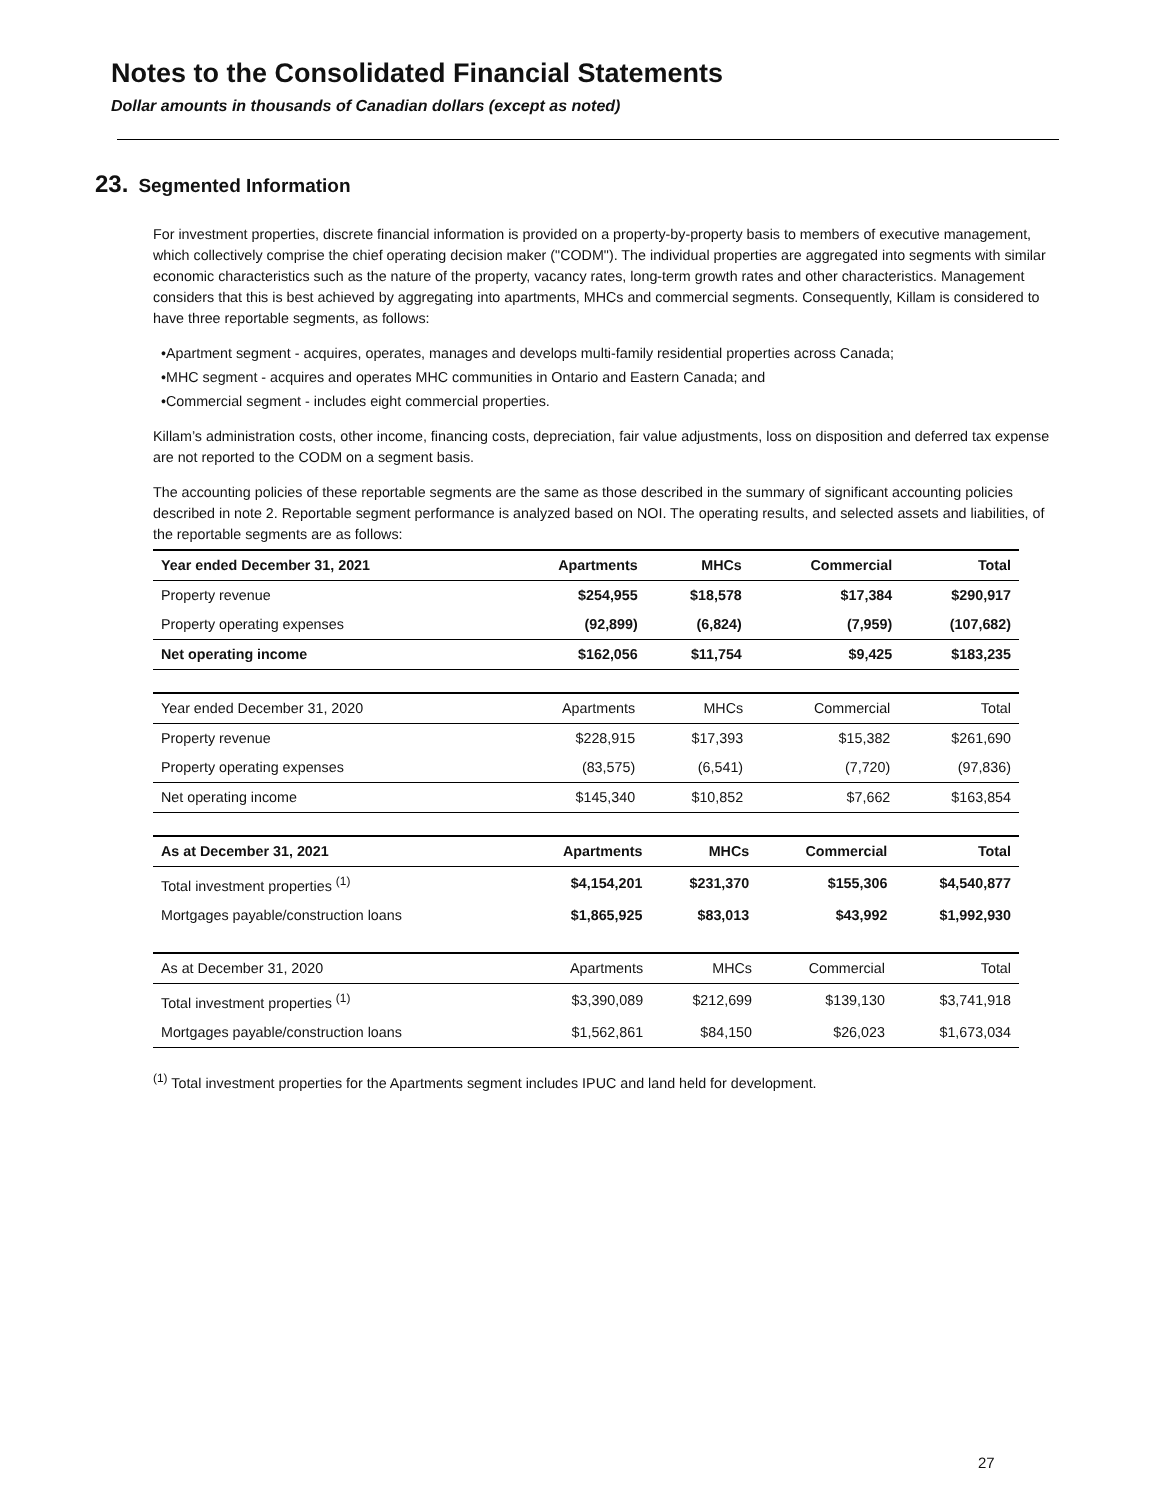Notes to the Consolidated Financial Statements
Dollar amounts in thousands of Canadian dollars (except as noted)
23. Segmented Information
For investment properties, discrete financial information is provided on a property-by-property basis to members of executive management, which collectively comprise the chief operating decision maker ("CODM"). The individual properties are aggregated into segments with similar economic characteristics such as the nature of the property, vacancy rates, long-term growth rates and other characteristics. Management considers that this is best achieved by aggregating into apartments, MHCs and commercial segments. Consequently, Killam is considered to have three reportable segments, as follows:
•Apartment segment - acquires, operates, manages and develops multi-family residential properties across Canada;
•MHC segment - acquires and operates MHC communities in Ontario and Eastern Canada; and
•Commercial segment - includes eight commercial properties.
Killam’s administration costs, other income, financing costs, depreciation, fair value adjustments, loss on disposition and deferred tax expense are not reported to the CODM on a segment basis.
The accounting policies of these reportable segments are the same as those described in the summary of significant accounting policies described in note 2. Reportable segment performance is analyzed based on NOI. The operating results, and selected assets and liabilities, of the reportable segments are as follows:
| Year ended December 31, 2021 | Apartments | MHCs | Commercial | Total |
| Property revenue | $254,955 | $18,578 | $17,384 | $290,917 |
| Property operating expenses | (92,899) | (6,824) | (7,959) | (107,682) |
| Net operating income | $162,056 | $11,754 | $9,425 | $183,235 |
| Year ended December 31, 2020 | Apartments | MHCs | Commercial | Total |
| Property revenue | $228,915 | $17,393 | $15,382 | $261,690 |
| Property operating expenses | (83,575) | (6,541) | (7,720) | (97,836) |
| Net operating income | $145,340 | $10,852 | $7,662 | $163,854 |
| As at December 31, 2021 | Apartments | MHCs | Commercial | Total |
| Total investment properties <sup>(1)</sup> | $4,154,201 | $231,370 | $155,306 | $4,540,877 |
| Mortgages payable/construction loans | $1,865,925 | $83,013 | $43,992 | $1,992,930 |
| As at December 31, 2020 | Apartments | MHCs | Commercial | Total |
| Total investment properties <sup>(1)</sup> | $3,390,089 | $212,699 | $139,130 | $3,741,918 |
| Mortgages payable/construction loans | $1,562,861 | $84,150 | $26,023 | $1,673,034 |
<sup>(1)</sup> Total investment properties for the Apartments segment includes IPUC and land held for development.
27